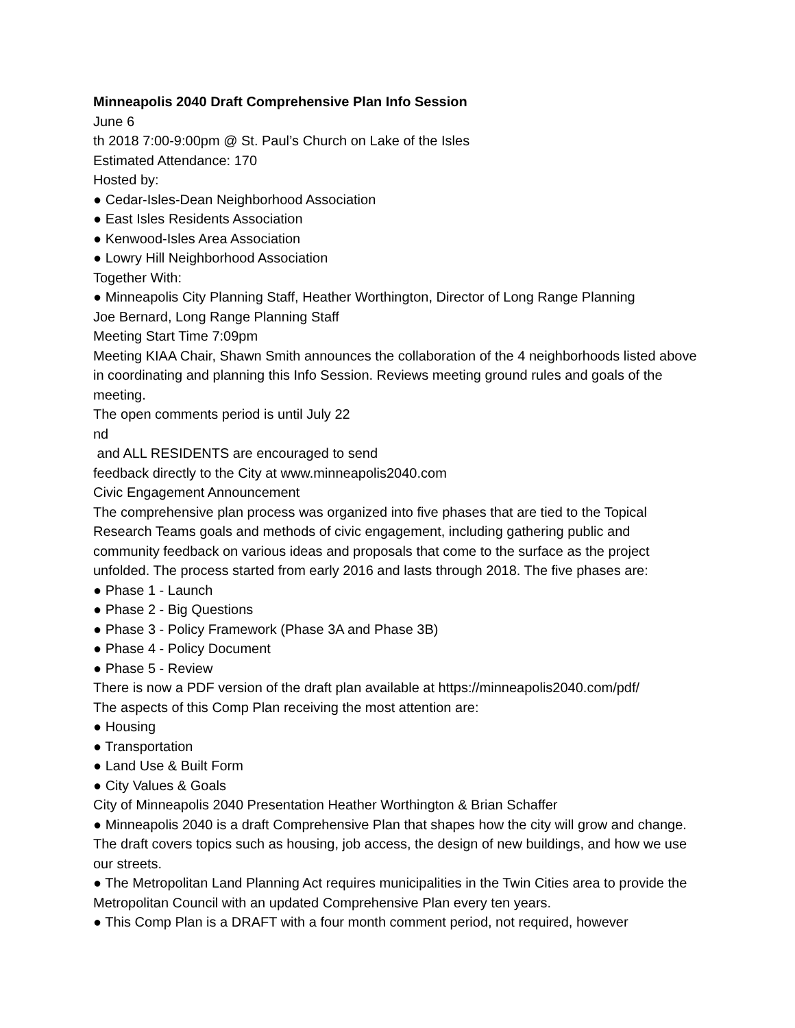Minneapolis 2040 Draft Comprehensive Plan Info Session
June 6
th 2018 7:00-9:00pm @ St. Paul’s Church on Lake of the Isles
Estimated Attendance: 170
Hosted by:
● Cedar-Isles-Dean Neighborhood Association
● East Isles Residents Association
● Kenwood-Isles Area Association
● Lowry Hill Neighborhood Association
Together With:
● Minneapolis City Planning Staff, Heather Worthington, Director of Long Range Planning
Joe Bernard, Long Range Planning Staff
Meeting Start Time 7:09pm
Meeting KIAA Chair, Shawn Smith announces the collaboration of the 4 neighborhoods listed above in coordinating and planning this Info Session. Reviews meeting ground rules and goals of the meeting.
The open comments period is until July 22
nd
and ALL RESIDENTS are encouraged to send
feedback directly to the City at www.minneapolis2040.com
Civic Engagement Announcement
The comprehensive plan process was organized into five phases that are tied to the Topical Research Teams goals and methods of civic engagement, including gathering public and community feedback on various ideas and proposals that come to the surface as the project unfolded. The process started from early 2016 and lasts through 2018. The five phases are:
● Phase 1 - Launch
● Phase 2 - Big Questions
● Phase 3 - Policy Framework (Phase 3A and Phase 3B)
● Phase 4 - Policy Document
● Phase 5 - Review
There is now a PDF version of the draft plan available at https://minneapolis2040.com/pdf/
The aspects of this Comp Plan receiving the most attention are:
● Housing
● Transportation
● Land Use & Built Form
● City Values & Goals
City of Minneapolis 2040 Presentation Heather Worthington & Brian Schaffer
● Minneapolis 2040 is a draft Comprehensive Plan that shapes how the city will grow and change. The draft covers topics such as housing, job access, the design of new buildings, and how we use our streets.
● The Metropolitan Land Planning Act requires municipalities in the Twin Cities area to provide the Metropolitan Council with an updated Comprehensive Plan every ten years.
● This Comp Plan is a DRAFT with a four month comment period, not required, however